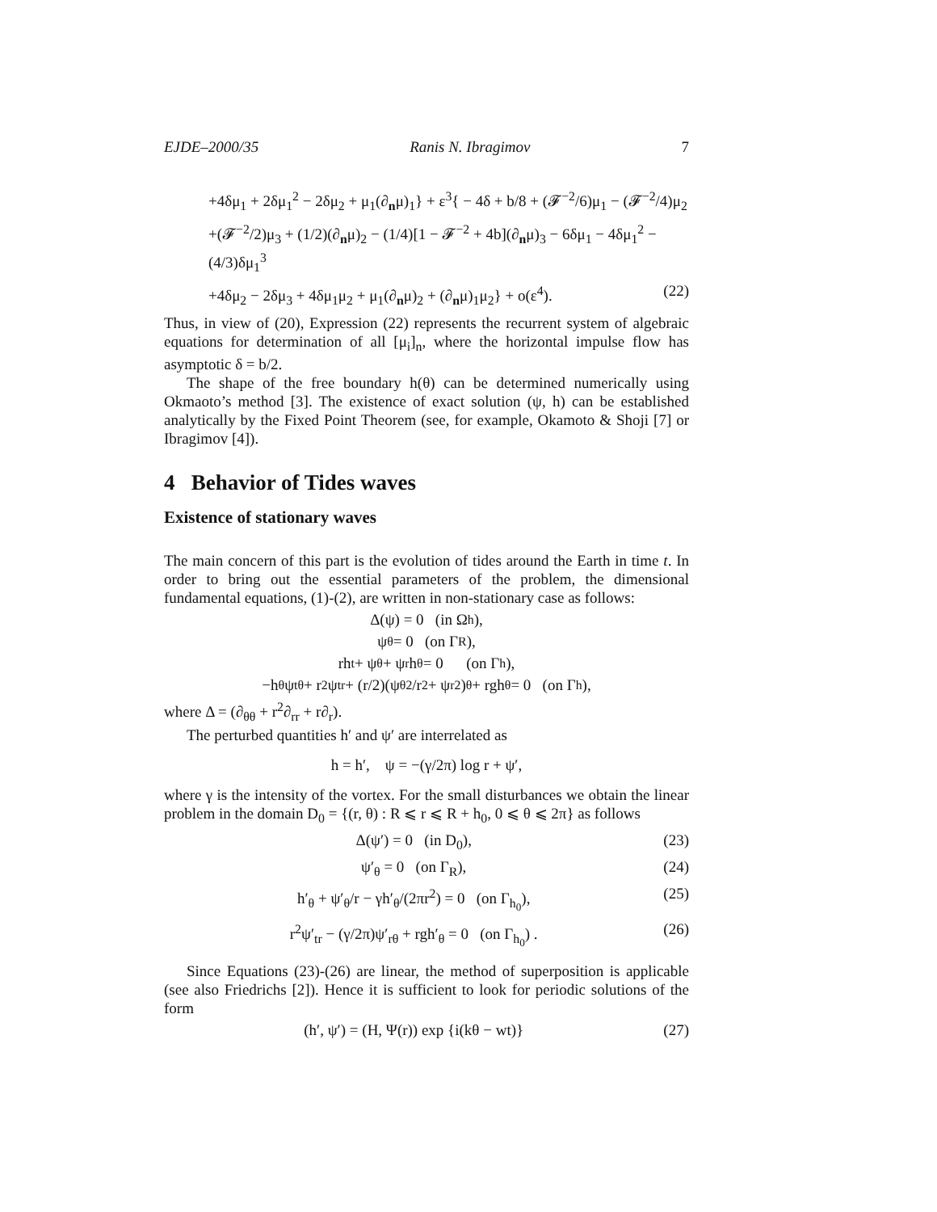EJDE–2000/35 Ranis N. Ibragimov 7
+4δμ<sub>1</sub> + 2δμ<sub>1</sub><sup>2</sup> − 2δμ<sub>2</sub> + μ<sub>1</sub>(∂<sub>n</sub>μ)<sub>1</sub>} + ε<sup>3</sup>{ − 4δ + b/8 + (𝓕<sup>−2</sup>/6)μ<sub>1</sub> − (𝓕<sup>−2</sup>/4)μ<sub>2</sub>
+(𝓕<sup>−2</sup>/2)μ<sub>3</sub> + (1/2)(∂<sub>n</sub>μ)<sub>2</sub> − (1/4)[1 − 𝓕<sup>−2</sup> + 4b](∂<sub>n</sub>μ)<sub>3</sub> − 6δμ<sub>1</sub> − 4δμ<sub>1</sub><sup>2</sup> − (4/3)δμ<sub>1</sub><sup>3</sup>
+4δμ<sub>2</sub> − 2δμ<sub>3</sub> + 4δμ<sub>1</sub>μ<sub>2</sub> + μ<sub>1</sub>(∂<sub>n</sub>μ)<sub>2</sub> + (∂<sub>n</sub>μ)<sub>1</sub>μ<sub>2</sub>} + o(ε<sup>4</sup>). (22)
Thus, in view of (20), Expression (22) represents the recurrent system of algebraic equations for determination of all [μ<sub>i</sub>]<sub>n</sub>, where the horizontal impulse flow has asymptotic δ = b/2.
The shape of the free boundary h(θ) can be determined numerically using Okmaoto’s method [3]. The existence of exact solution (ψ, h) can be established analytically by the Fixed Point Theorem (see, for example, Okamoto & Shoji [7] or Ibragimov [4]).
4 Behavior of Tides waves
Existence of stationary waves
The main concern of this part is the evolution of tides around the Earth in time t. In order to bring out the essential parameters of the problem, the dimensional fundamental equations, (1)-(2), are written in non-stationary case as follows:
Δ(ψ) = 0 (in Ω<sub>h</sub>),
ψ<sub>θ</sub> = 0 (on Γ<sub>R</sub>),
rh<sub>t</sub> + ψ<sub>θ</sub> + ψ<sub>r</sub>h<sub>θ</sub> = 0 (on Γ<sub>h</sub>),
−h<sub>θ</sub>ψ<sub>tθ</sub> + r<sup>2</sup>ψ<sub>tr</sub> + (r/2)(ψ<sub>θ</sub><sup>2</sup>/r<sup>2</sup> + ψ<sub>r</sub><sup>2</sup>)<sub>θ</sub> + rgh<sub>θ</sub> = 0 (on Γ<sub>h</sub>),
where Δ = (∂<sub>θθ</sub> + r<sup>2</sup>∂<sub>rr</sub> + r∂<sub>r</sub>).
The perturbed quantities h′ and ψ′ are interrelated as
h = h′, ψ = −(γ/2π) log r + ψ′,
where γ is the intensity of the vortex. For the small disturbances we obtain the linear problem in the domain D<sub>0</sub> = {(r, θ) : R ⩽ r ⩽ R + h<sub>0</sub>, 0 ⩽ θ ⩽ 2π} as follows
Δ(ψ′) = 0 (in D<sub>0</sub>), (23)
ψ′<sub>θ</sub> = 0 (on Γ<sub>R</sub>), (24)
h′<sub>θ</sub> + ψ′<sub>θ</sub>/r − γh′<sub>θ</sub>/(2πr<sup>2</sup>) = 0 (on Γ<sub>h<sub>0</sub></sub>), (25)
r<sup>2</sup>ψ′<sub>tr</sub> − (γ/2π)ψ′<sub>rθ</sub> + rgh′<sub>θ</sub> = 0 (on Γ<sub>h<sub>0</sub></sub>) . (26)
Since Equations (23)-(26) are linear, the method of superposition is applicable (see also Friedrichs [2]). Hence it is sufficient to look for periodic solutions of the form
(h′, ψ′) = (H, Ψ(r)) exp {i(kθ − wt)} (27)